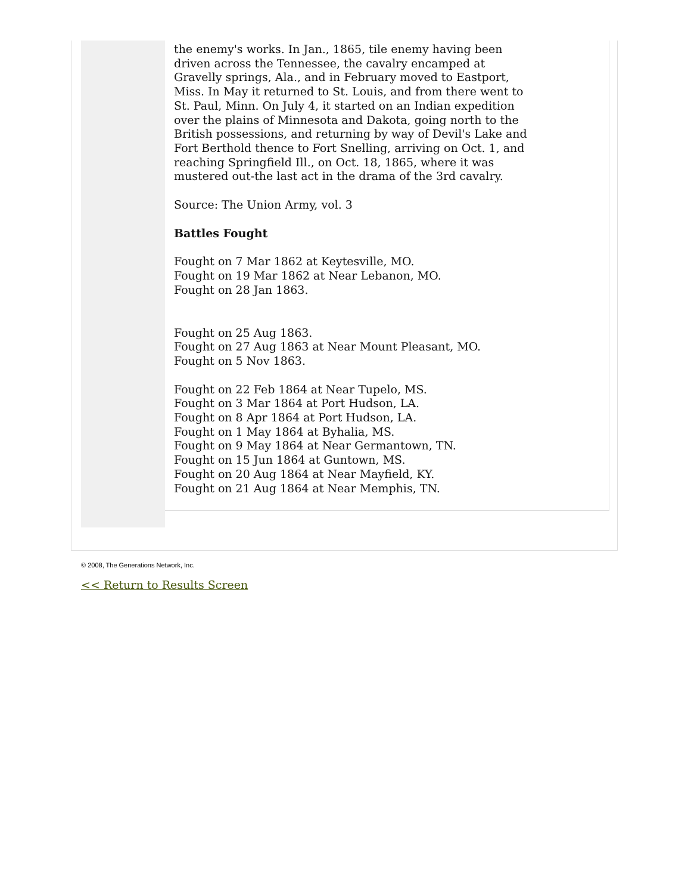the enemy's works. In Jan., 1865, tile enemy having been driven across the Tennessee, the cavalry encamped at Gravelly springs, Ala., and in February moved to Eastport, Miss. In May it returned to St. Louis, and from there went to St. Paul, Minn. On July 4, it started on an Indian expedition over the plains of Minnesota and Dakota, going north to the British possessions, and returning by way of Devil's Lake and Fort Berthold thence to Fort Snelling, arriving on Oct. 1, and reaching Springfield Ill., on Oct. 18, 1865, where it was mustered out-the last act in the drama of the 3rd cavalry.
Source: The Union Army, vol. 3
Battles Fought
Fought on 7 Mar 1862 at Keytesville, MO.
Fought on 19 Mar 1862 at Near Lebanon, MO.
Fought on 28 Jan 1863.
Fought on 25 Aug 1863.
Fought on 27 Aug 1863 at Near Mount Pleasant, MO.
Fought on 5 Nov 1863.
Fought on 22 Feb 1864 at Near Tupelo, MS.
Fought on 3 Mar 1864 at Port Hudson, LA.
Fought on 8 Apr 1864 at Port Hudson, LA.
Fought on 1 May 1864 at Byhalia, MS.
Fought on 9 May 1864 at Near Germantown, TN.
Fought on 15 Jun 1864 at Guntown, MS.
Fought on 20 Aug 1864 at Near Mayfield, KY.
Fought on 21 Aug 1864 at Near Memphis, TN.
© 2008, The Generations Network, Inc.
<< Return to Results Screen